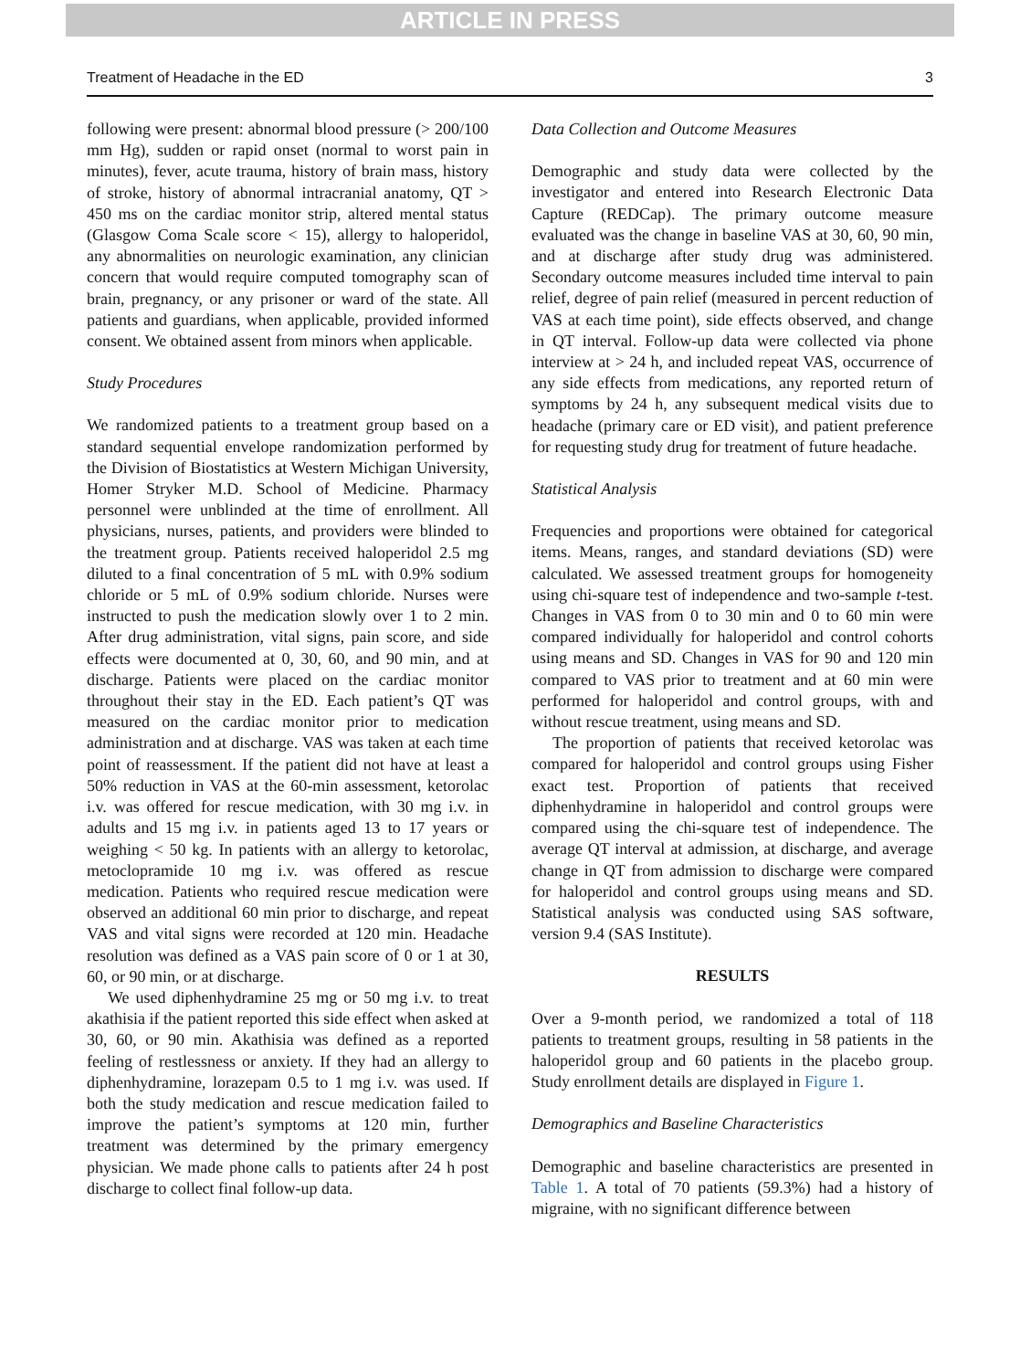ARTICLE IN PRESS
Treatment of Headache in the ED 3
following were present: abnormal blood pressure (> 200/100 mm Hg), sudden or rapid onset (normal to worst pain in minutes), fever, acute trauma, history of brain mass, history of stroke, history of abnormal intracranial anatomy, QT > 450 ms on the cardiac monitor strip, altered mental status (Glasgow Coma Scale score < 15), allergy to haloperidol, any abnormalities on neurologic examination, any clinician concern that would require computed tomography scan of brain, pregnancy, or any prisoner or ward of the state. All patients and guardians, when applicable, provided informed consent. We obtained assent from minors when applicable.
Study Procedures
We randomized patients to a treatment group based on a standard sequential envelope randomization performed by the Division of Biostatistics at Western Michigan University, Homer Stryker M.D. School of Medicine. Pharmacy personnel were unblinded at the time of enrollment. All physicians, nurses, patients, and providers were blinded to the treatment group. Patients received haloperidol 2.5 mg diluted to a final concentration of 5 mL with 0.9% sodium chloride or 5 mL of 0.9% sodium chloride. Nurses were instructed to push the medication slowly over 1 to 2 min. After drug administration, vital signs, pain score, and side effects were documented at 0, 30, 60, and 90 min, and at discharge. Patients were placed on the cardiac monitor throughout their stay in the ED. Each patient’s QT was measured on the cardiac monitor prior to medication administration and at discharge. VAS was taken at each time point of reassessment. If the patient did not have at least a 50% reduction in VAS at the 60-min assessment, ketorolac i.v. was offered for rescue medication, with 30 mg i.v. in adults and 15 mg i.v. in patients aged 13 to 17 years or weighing < 50 kg. In patients with an allergy to ketorolac, metoclopramide 10 mg i.v. was offered as rescue medication. Patients who required rescue medication were observed an additional 60 min prior to discharge, and repeat VAS and vital signs were recorded at 120 min. Headache resolution was defined as a VAS pain score of 0 or 1 at 30, 60, or 90 min, or at discharge.
We used diphenhydramine 25 mg or 50 mg i.v. to treat akathisia if the patient reported this side effect when asked at 30, 60, or 90 min. Akathisia was defined as a reported feeling of restlessness or anxiety. If they had an allergy to diphenhydramine, lorazepam 0.5 to 1 mg i.v. was used. If both the study medication and rescue medication failed to improve the patient’s symptoms at 120 min, further treatment was determined by the primary emergency physician. We made phone calls to patients after 24 h post discharge to collect final follow-up data.
Data Collection and Outcome Measures
Demographic and study data were collected by the investigator and entered into Research Electronic Data Capture (REDCap). The primary outcome measure evaluated was the change in baseline VAS at 30, 60, 90 min, and at discharge after study drug was administered. Secondary outcome measures included time interval to pain relief, degree of pain relief (measured in percent reduction of VAS at each time point), side effects observed, and change in QT interval. Follow-up data were collected via phone interview at > 24 h, and included repeat VAS, occurrence of any side effects from medications, any reported return of symptoms by 24 h, any subsequent medical visits due to headache (primary care or ED visit), and patient preference for requesting study drug for treatment of future headache.
Statistical Analysis
Frequencies and proportions were obtained for categorical items. Means, ranges, and standard deviations (SD) were calculated. We assessed treatment groups for homogeneity using chi-square test of independence and two-sample t-test. Changes in VAS from 0 to 30 min and 0 to 60 min were compared individually for haloperidol and control cohorts using means and SD. Changes in VAS for 90 and 120 min compared to VAS prior to treatment and at 60 min were performed for haloperidol and control groups, with and without rescue treatment, using means and SD.
The proportion of patients that received ketorolac was compared for haloperidol and control groups using Fisher exact test. Proportion of patients that received diphenhydramine in haloperidol and control groups were compared using the chi-square test of independence. The average QT interval at admission, at discharge, and average change in QT from admission to discharge were compared for haloperidol and control groups using means and SD. Statistical analysis was conducted using SAS software, version 9.4 (SAS Institute).
RESULTS
Over a 9-month period, we randomized a total of 118 patients to treatment groups, resulting in 58 patients in the haloperidol group and 60 patients in the placebo group. Study enrollment details are displayed in Figure 1.
Demographics and Baseline Characteristics
Demographic and baseline characteristics are presented in Table 1. A total of 70 patients (59.3%) had a history of migraine, with no significant difference between